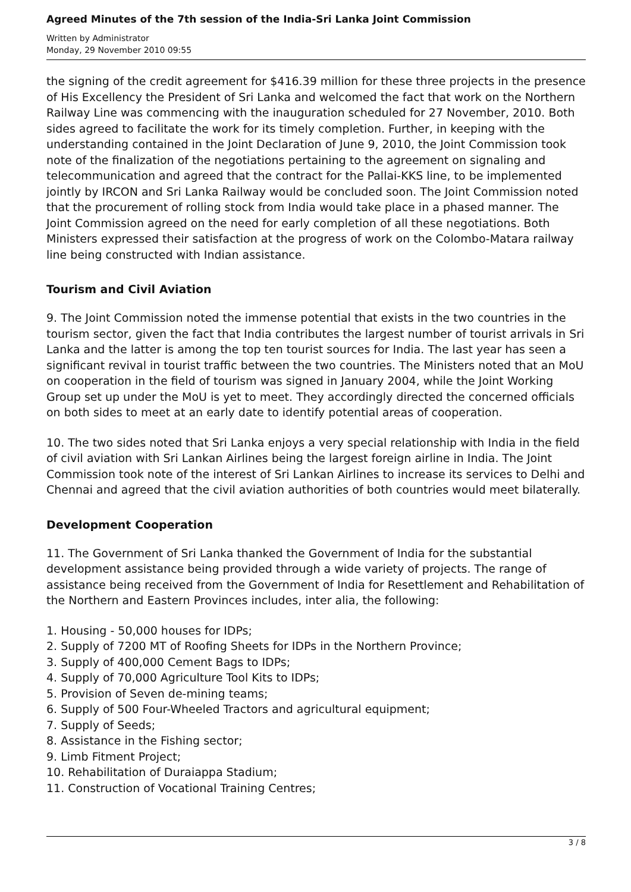Agreed Minutes of the 7th session of the India-Sri Lanka Joint Commission
Written by Administrator
Monday, 29 November 2010 09:55
the signing of the credit agreement for $416.39 million for these three projects in the presence of His Excellency the President of Sri Lanka and welcomed the fact that work on the Northern Railway Line was commencing with the inauguration scheduled for 27 November, 2010. Both sides agreed to facilitate the work for its timely completion. Further, in keeping with the understanding contained in the Joint Declaration of June 9, 2010, the Joint Commission took note of the finalization of the negotiations pertaining to the agreement on signaling and telecommunication and agreed that the contract for the Pallai-KKS line, to be implemented jointly by IRCON and Sri Lanka Railway would be concluded soon. The Joint Commission noted that the procurement of rolling stock from India would take place in a phased manner. The Joint Commission agreed on the need for early completion of all these negotiations. Both Ministers expressed their satisfaction at the progress of work on the Colombo-Matara railway line being constructed with Indian assistance.
Tourism and Civil Aviation
9. The Joint Commission noted the immense potential that exists in the two countries in the tourism sector, given the fact that India contributes the largest number of tourist arrivals in Sri Lanka and the latter is among the top ten tourist sources for India. The last year has seen a significant revival in tourist traffic between the two countries. The Ministers noted that an MoU on cooperation in the field of tourism was signed in January 2004, while the Joint Working Group set up under the MoU is yet to meet. They accordingly directed the concerned officials on both sides to meet at an early date to identify potential areas of cooperation.
10. The two sides noted that Sri Lanka enjoys a very special relationship with India in the field of civil aviation with Sri Lankan Airlines being the largest foreign airline in India. The Joint Commission took note of the interest of Sri Lankan Airlines to increase its services to Delhi and Chennai and agreed that the civil aviation authorities of both countries would meet bilaterally.
Development Cooperation
11. The Government of Sri Lanka thanked the Government of India for the substantial development assistance being provided through a wide variety of projects. The range of assistance being received from the Government of India for Resettlement and Rehabilitation of the Northern and Eastern Provinces includes, inter alia, the following:
1. Housing - 50,000 houses for IDPs;
2. Supply of 7200 MT of Roofing Sheets for IDPs in the Northern Province;
3. Supply of 400,000 Cement Bags to IDPs;
4. Supply of 70,000 Agriculture Tool Kits to IDPs;
5. Provision of Seven de-mining teams;
6. Supply of 500 Four-Wheeled Tractors and agricultural equipment;
7. Supply of Seeds;
8. Assistance in the Fishing sector;
9. Limb Fitment Project;
10. Rehabilitation of Duraiappa Stadium;
11. Construction of Vocational Training Centres;
3 / 8